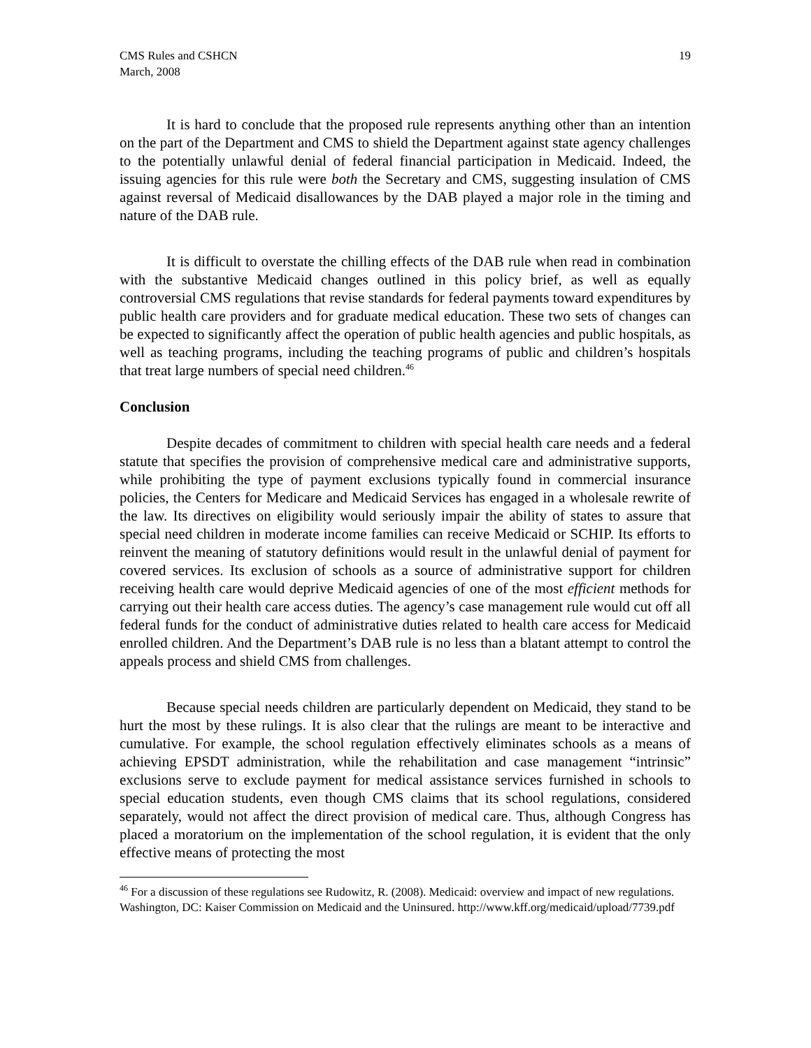CMS Rules and CSHCN
March, 2008
19
It is hard to conclude that the proposed rule represents anything other than an intention on the part of the Department and CMS to shield the Department against state agency challenges to the potentially unlawful denial of federal financial participation in Medicaid. Indeed, the issuing agencies for this rule were both the Secretary and CMS, suggesting insulation of CMS against reversal of Medicaid disallowances by the DAB played a major role in the timing and nature of the DAB rule.
It is difficult to overstate the chilling effects of the DAB rule when read in combination with the substantive Medicaid changes outlined in this policy brief, as well as equally controversial CMS regulations that revise standards for federal payments toward expenditures by public health care providers and for graduate medical education. These two sets of changes can be expected to significantly affect the operation of public health agencies and public hospitals, as well as teaching programs, including the teaching programs of public and children’s hospitals that treat large numbers of special need children.<sup>46</sup>
Conclusion
Despite decades of commitment to children with special health care needs and a federal statute that specifies the provision of comprehensive medical care and administrative supports, while prohibiting the type of payment exclusions typically found in commercial insurance policies, the Centers for Medicare and Medicaid Services has engaged in a wholesale rewrite of the law. Its directives on eligibility would seriously impair the ability of states to assure that special need children in moderate income families can receive Medicaid or SCHIP. Its efforts to reinvent the meaning of statutory definitions would result in the unlawful denial of payment for covered services. Its exclusion of schools as a source of administrative support for children receiving health care would deprive Medicaid agencies of one of the most efficient methods for carrying out their health care access duties. The agency’s case management rule would cut off all federal funds for the conduct of administrative duties related to health care access for Medicaid enrolled children. And the Department’s DAB rule is no less than a blatant attempt to control the appeals process and shield CMS from challenges.
Because special needs children are particularly dependent on Medicaid, they stand to be hurt the most by these rulings. It is also clear that the rulings are meant to be interactive and cumulative. For example, the school regulation effectively eliminates schools as a means of achieving EPSDT administration, while the rehabilitation and case management “intrinsic” exclusions serve to exclude payment for medical assistance services furnished in schools to special education students, even though CMS claims that its school regulations, considered separately, would not affect the direct provision of medical care. Thus, although Congress has placed a moratorium on the implementation of the school regulation, it is evident that the only effective means of protecting the most
<sup>46</sup> For a discussion of these regulations see Rudowitz, R. (2008). Medicaid: overview and impact of new regulations. Washington, DC: Kaiser Commission on Medicaid and the Uninsured. http://www.kff.org/medicaid/upload/7739.pdf